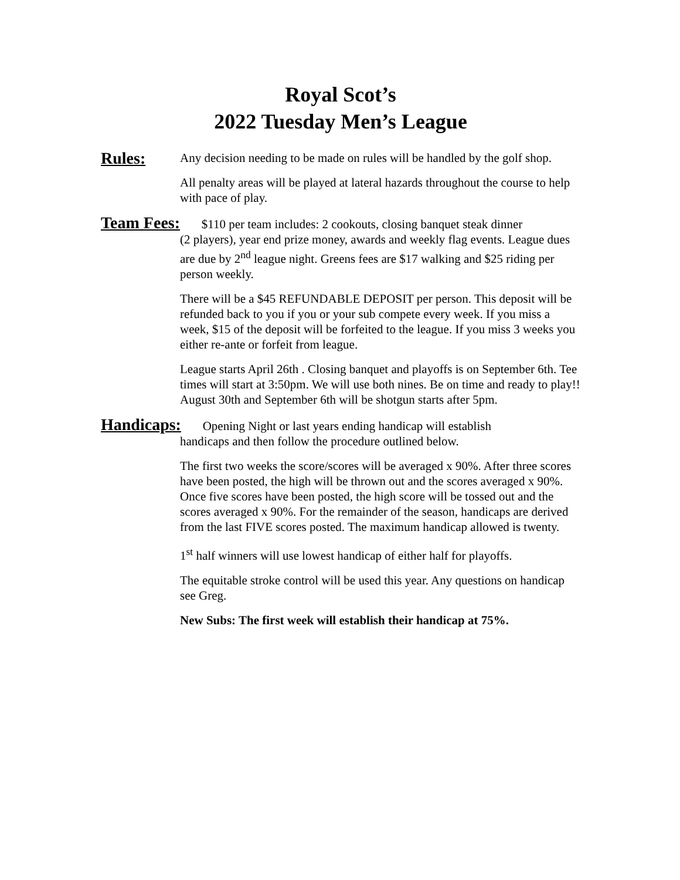Royal Scot’s
2022 Tuesday Men’s League
Rules:
Any decision needing to be made on rules will be handled by the golf shop.
All penalty areas will be played at lateral hazards throughout the course to help with pace of play.
Team Fees: $110 per team includes: 2 cookouts, closing banquet steak dinner
(2 players), year end prize money, awards and weekly flag events. League dues are due by 2<sup>nd</sup> league night. Greens fees are $17 walking and $25 riding per person weekly.
There will be a $45 REFUNDABLE DEPOSIT per person. This deposit will be refunded back to you if you or your sub compete every week. If you miss a week, $15 of the deposit will be forfeited to the league. If you miss 3 weeks you either re-ante or forfeit from league.
League starts April 26th . Closing banquet and playoffs is on September 6th. Tee times will start at 3:50pm. We will use both nines. Be on time and ready to play!! August 30th and September 6th will be shotgun starts after 5pm.
Handicaps: Opening Night or last years ending handicap will establish
handicaps and then follow the procedure outlined below.
The first two weeks the score/scores will be averaged x 90%. After three scores have been posted, the high will be thrown out and the scores averaged x 90%. Once five scores have been posted, the high score will be tossed out and the scores averaged x 90%. For the remainder of the season, handicaps are derived from the last FIVE scores posted. The maximum handicap allowed is twenty.
1<sup>st</sup> half winners will use lowest handicap of either half for playoffs.
The equitable stroke control will be used this year. Any questions on handicap see Greg.
New Subs: The first week will establish their handicap at 75%.